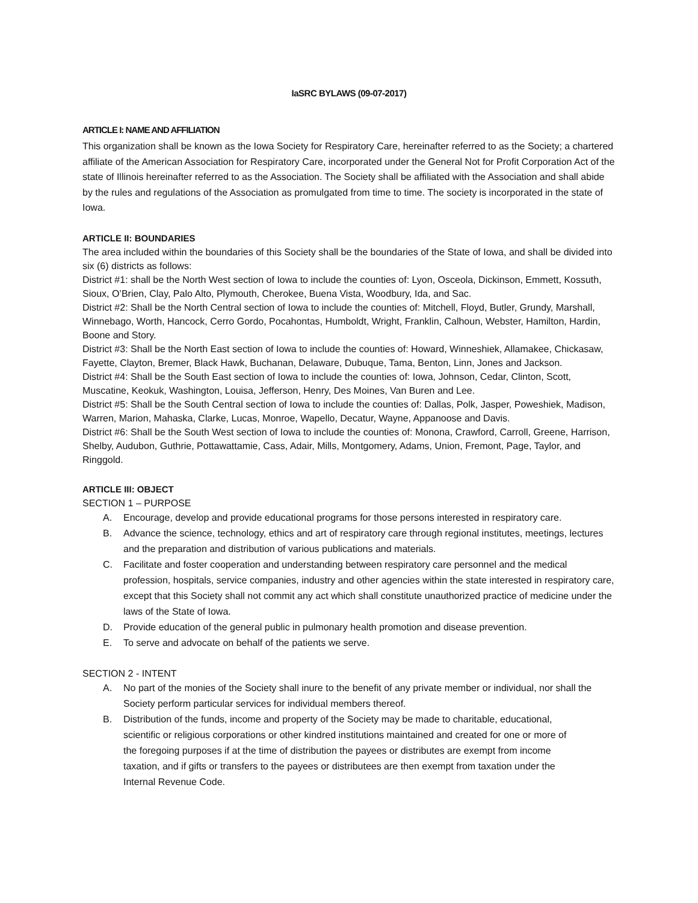IaSRC BYLAWS (09-07-2017)
ARTICLE I: NAME AND AFFILIATION
This organization shall be known as the Iowa Society for Respiratory Care, hereinafter referred to as the Society; a chartered affiliate of the American Association for Respiratory Care, incorporated under the General Not for Profit Corporation Act of the state of Illinois hereinafter referred to as the Association. The Society shall be affiliated with the Association and shall abide by the rules and regulations of the Association as promulgated from time to time. The society is incorporated in the state of Iowa.
ARTICLE II: BOUNDARIES
The area included within the boundaries of this Society shall be the boundaries of the State of Iowa, and shall be divided into six (6) districts as follows:
District #1: shall be the North West section of Iowa to include the counties of: Lyon, Osceola, Dickinson, Emmett, Kossuth, Sioux, O’Brien, Clay, Palo Alto, Plymouth, Cherokee, Buena Vista, Woodbury, Ida, and Sac.
District #2: Shall be the North Central section of Iowa to include the counties of: Mitchell, Floyd, Butler, Grundy, Marshall, Winnebago, Worth, Hancock, Cerro Gordo, Pocahontas, Humboldt, Wright, Franklin, Calhoun, Webster, Hamilton, Hardin, Boone and Story.
District #3: Shall be the North East section of Iowa to include the counties of: Howard, Winneshiek, Allamakee, Chickasaw, Fayette, Clayton, Bremer, Black Hawk, Buchanan, Delaware, Dubuque, Tama, Benton, Linn, Jones and Jackson.
District #4: Shall be the South East section of Iowa to include the counties of: Iowa, Johnson, Cedar, Clinton, Scott, Muscatine, Keokuk, Washington, Louisa, Jefferson, Henry, Des Moines, Van Buren and Lee.
District #5: Shall be the South Central section of Iowa to include the counties of: Dallas, Polk, Jasper, Poweshiek, Madison, Warren, Marion, Mahaska, Clarke, Lucas, Monroe, Wapello, Decatur, Wayne, Appanoose and Davis.
District #6: Shall be the South West section of Iowa to include the counties of: Monona, Crawford, Carroll, Greene, Harrison, Shelby, Audubon, Guthrie, Pottawattamie, Cass, Adair, Mills, Montgomery, Adams, Union, Fremont, Page, Taylor, and Ringgold.
ARTICLE III: OBJECT
SECTION 1 – PURPOSE
A. Encourage, develop and provide educational programs for those persons interested in respiratory care.
B. Advance the science, technology, ethics and art of respiratory care through regional institutes, meetings, lectures and the preparation and distribution of various publications and materials.
C. Facilitate and foster cooperation and understanding between respiratory care personnel and the medical profession, hospitals, service companies, industry and other agencies within the state interested in respiratory care, except that this Society shall not commit any act which shall constitute unauthorized practice of medicine under the laws of the State of Iowa.
D. Provide education of the general public in pulmonary health promotion and disease prevention.
E. To serve and advocate on behalf of the patients we serve.
SECTION 2 - INTENT
A. No part of the monies of the Society shall inure to the benefit of any private member or individual, nor shall the Society perform particular services for individual members thereof.
B. Distribution of the funds, income and property of the Society may be made to charitable, educational, scientific or religious corporations or other kindred institutions maintained and created for one or more of the foregoing purposes if at the time of distribution the payees or distributes are exempt from income taxation, and if gifts or transfers to the payees or distributees are then exempt from taxation under the Internal Revenue Code.